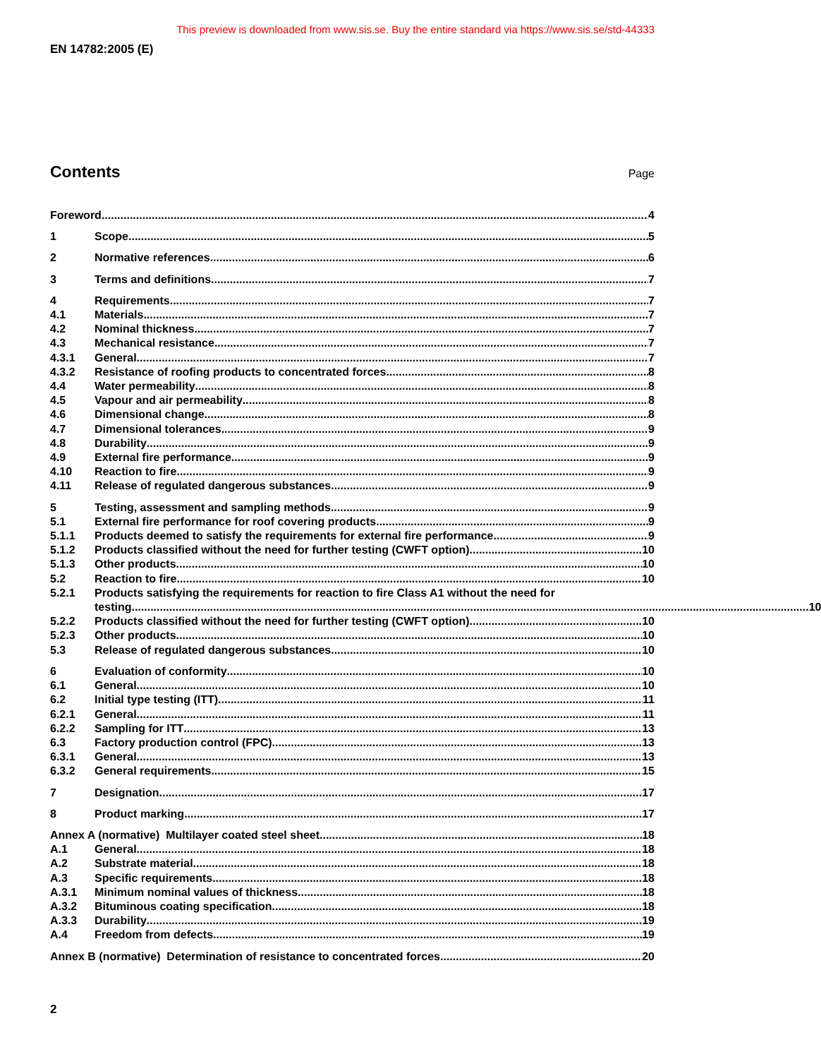This preview is downloaded from www.sis.se. Buy the entire standard via https://www.sis.se/std-44333
EN 14782:2005 (E)
Contents
Page
Foreword 4
1 Scope 5
2 Normative references 6
3 Terms and definitions 7
4 Requirements 7
4.1 Materials 7
4.2 Nominal thickness 7
4.3 Mechanical resistance 7
4.3.1 General 7
4.3.2 Resistance of roofing products to concentrated forces 8
4.4 Water permeability 8
4.5 Vapour and air permeability 8
4.6 Dimensional change 8
4.7 Dimensional tolerances 9
4.8 Durability 9
4.9 External fire performance 9
4.10 Reaction to fire 9
4.11 Release of regulated dangerous substances 9
5 Testing, assessment and sampling methods 9
5.1 External fire performance for roof covering products 9
5.1.1 Products deemed to satisfy the requirements for external fire performance 9
5.1.2 Products classified without the need for further testing (CWFT option) 10
5.1.3 Other products 10
5.2 Reaction to fire 10
5.2.1 Products satisfying the requirements for reaction to fire Class A1 without the need for
testing 10
5.2.2 Products classified without the need for further testing (CWFT option) 10
5.2.3 Other products 10
5.3 Release of regulated dangerous substances 10
6 Evaluation of conformity 10
6.1 General 10
6.2 Initial type testing (ITT) 11
6.2.1 General 11
6.2.2 Sampling for ITT 13
6.3 Factory production control (FPC) 13
6.3.1 General 13
6.3.2 General requirements 15
7 Designation 17
8 Product marking 17
Annex A (normative) Multilayer coated steel sheet 18
A.1 General 18
A.2 Substrate material 18
A.3 Specific requirements 18
A.3.1 Minimum nominal values of thickness 18
A.3.2 Bituminous coating specification 18
A.3.3 Durability 19
A.4 Freedom from defects 19
Annex B (normative) Determination of resistance to concentrated forces 20
2